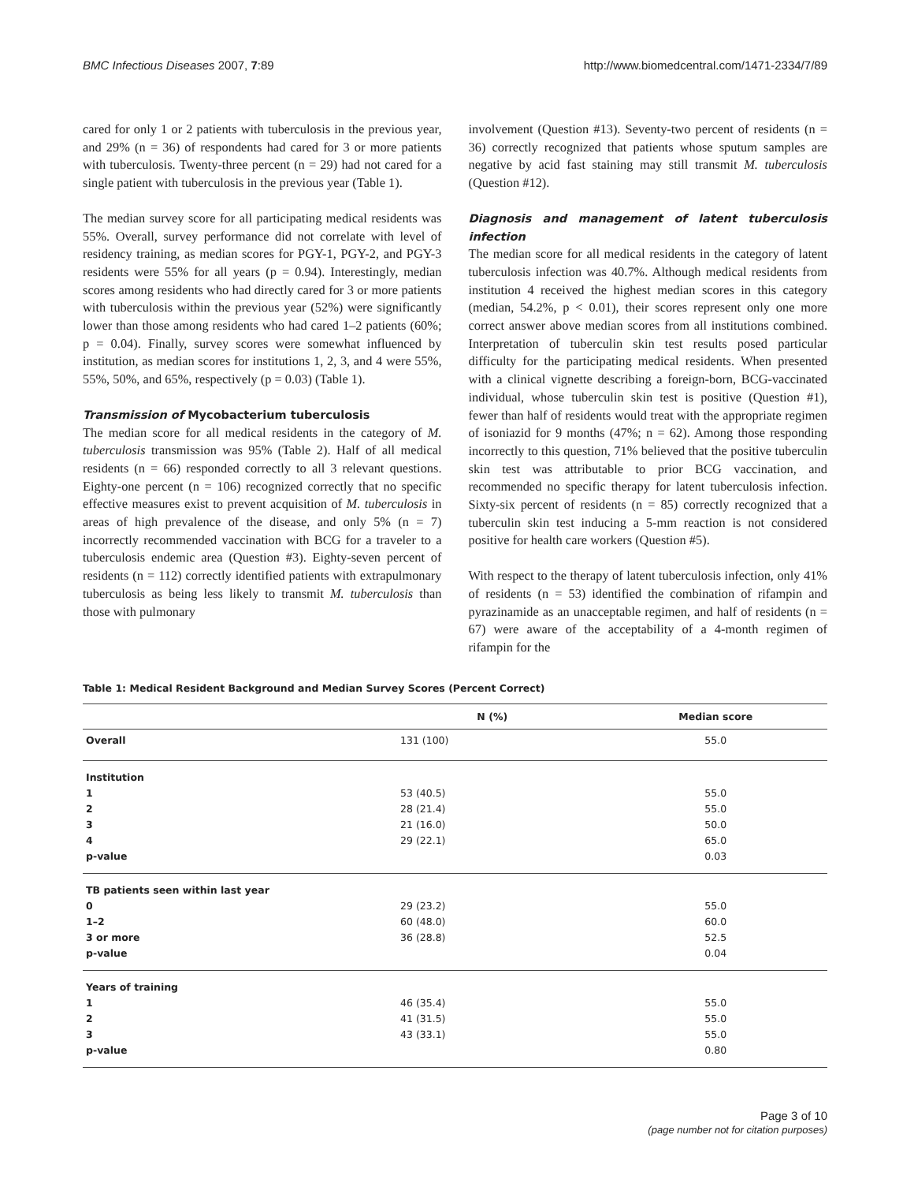BMC Infectious Diseases 2007, 7:89 http://www.biomedcentral.com/1471-2334/7/89
cared for only 1 or 2 patients with tuberculosis in the previous year, and 29% (n = 36) of respondents had cared for 3 or more patients with tuberculosis. Twenty-three percent (n = 29) had not cared for a single patient with tuberculosis in the previous year (Table 1).
The median survey score for all participating medical residents was 55%. Overall, survey performance did not correlate with level of residency training, as median scores for PGY-1, PGY-2, and PGY-3 residents were 55% for all years (p = 0.94). Interestingly, median scores among residents who had directly cared for 3 or more patients with tuberculosis within the previous year (52%) were significantly lower than those among residents who had cared 1–2 patients (60%; p = 0.04). Finally, survey scores were somewhat influenced by institution, as median scores for institutions 1, 2, 3, and 4 were 55%, 55%, 50%, and 65%, respectively (p = 0.03) (Table 1).
Transmission of Mycobacterium tuberculosis
The median score for all medical residents in the category of M. tuberculosis transmission was 95% (Table 2). Half of all medical residents (n = 66) responded correctly to all 3 relevant questions. Eighty-one percent (n = 106) recognized correctly that no specific effective measures exist to prevent acquisition of M. tuberculosis in areas of high prevalence of the disease, and only 5% (n = 7) incorrectly recommended vaccination with BCG for a traveler to a tuberculosis endemic area (Question #3). Eighty-seven percent of residents (n = 112) correctly identified patients with extrapulmonary tuberculosis as being less likely to transmit M. tuberculosis than those with pulmonary
involvement (Question #13). Seventy-two percent of residents (n = 36) correctly recognized that patients whose sputum samples are negative by acid fast staining may still transmit M. tuberculosis (Question #12).
Diagnosis and management of latent tuberculosis infection
The median score for all medical residents in the category of latent tuberculosis infection was 40.7%. Although medical residents from institution 4 received the highest median scores in this category (median, 54.2%, p < 0.01), their scores represent only one more correct answer above median scores from all institutions combined. Interpretation of tuberculin skin test results posed particular difficulty for the participating medical residents. When presented with a clinical vignette describing a foreign-born, BCG-vaccinated individual, whose tuberculin skin test is positive (Question #1), fewer than half of residents would treat with the appropriate regimen of isoniazid for 9 months (47%; n = 62). Among those responding incorrectly to this question, 71% believed that the positive tuberculin skin test was attributable to prior BCG vaccination, and recommended no specific therapy for latent tuberculosis infection. Sixty-six percent of residents (n = 85) correctly recognized that a tuberculin skin test inducing a 5-mm reaction is not considered positive for health care workers (Question #5).
With respect to the therapy of latent tuberculosis infection, only 41% of residents (n = 53) identified the combination of rifampin and pyrazinamide as an unacceptable regimen, and half of residents (n = 67) were aware of the acceptability of a 4-month regimen of rifampin for the
Table 1: Medical Resident Background and Median Survey Scores (Percent Correct)
| | N (%) | Median score |
| --- | --- | --- |
| Overall | 131 (100) | 55.0 |
| Institution | | |
| 1 | 53 (40.5) | 55.0 |
| 2 | 28 (21.4) | 55.0 |
| 3 | 21 (16.0) | 50.0 |
| 4 | 29 (22.1) | 65.0 |
| p-value | | 0.03 |
| TB patients seen within last year | | |
| 0 | 29 (23.2) | 55.0 |
| 1–2 | 60 (48.0) | 60.0 |
| 3 or more | 36 (28.8) | 52.5 |
| p-value | | 0.04 |
| Years of training | | |
| 1 | 46 (35.4) | 55.0 |
| 2 | 41 (31.5) | 55.0 |
| 3 | 43 (33.1) | 55.0 |
| p-value | | 0.80 |
Page 3 of 10
(page number not for citation purposes)